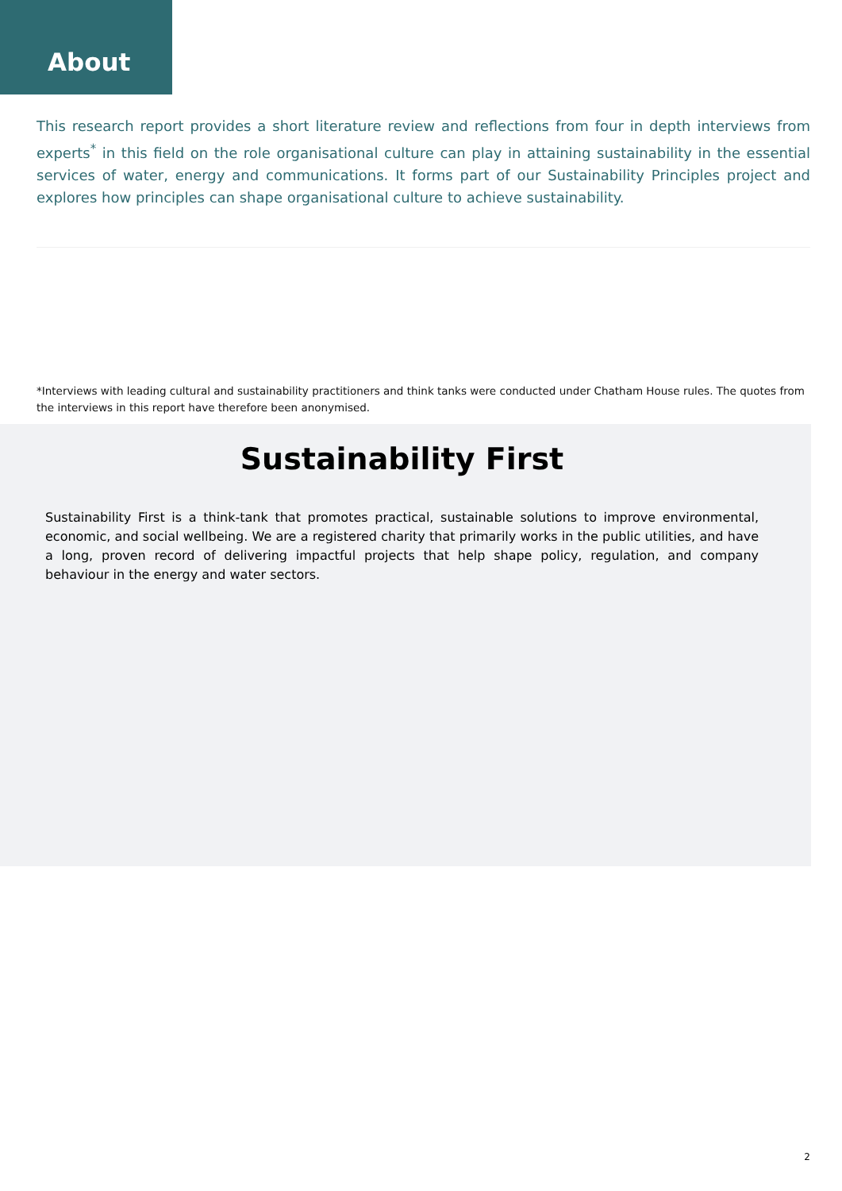About
This research report provides a short literature review and reflections from four in depth interviews from experts<sup>*</sup> in this field on the role organisational culture can play in attaining sustainability in the essential services of water, energy and communications. It forms part of our Sustainability Principles project and explores how principles can shape organisational culture to achieve sustainability.
*Interviews with leading cultural and sustainability practitioners and think tanks were conducted under Chatham House rules. The quotes from the interviews in this report have therefore been anonymised.
Sustainability First
Sustainability First is a think-tank that promotes practical, sustainable solutions to improve environmental, economic, and social wellbeing. We are a registered charity that primarily works in the public utilities, and have a long, proven record of delivering impactful projects that help shape policy, regulation, and company behaviour in the energy and water sectors.
2